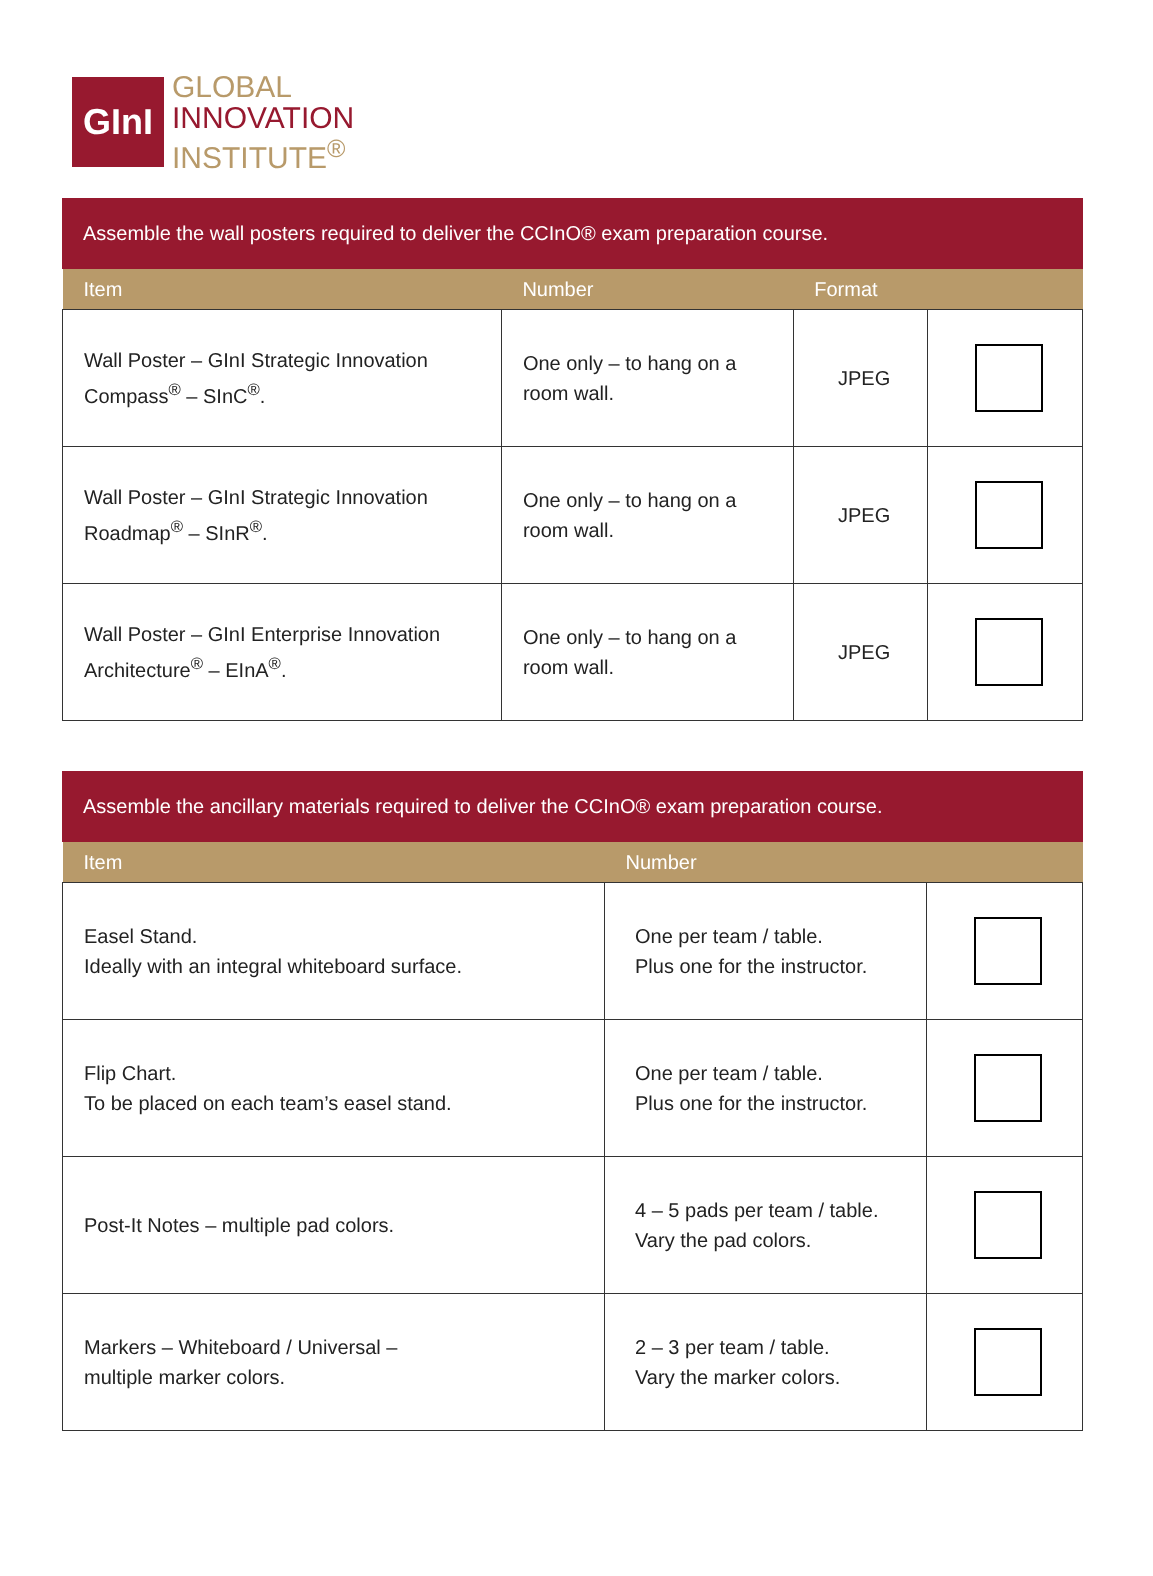GInI
GLOBAL
INNOVATION
INSTITUTE<sup>®</sup>
Assemble the wall posters required to deliver the CCInO® exam preparation course.
| Item | Number | Format | |
| --- | --- | --- | --- |
| Wall Poster – GInI Strategic Innovation Compass<sup>®</sup> – SInC<sup>®</sup>. | One only – to hang on a room wall. | JPEG | |
| Wall Poster – GInI Strategic Innovation Roadmap<sup>®</sup> – SInR<sup>®</sup>. | One only – to hang on a room wall. | JPEG | |
| Wall Poster – GInI Enterprise Innovation Architecture<sup>®</sup> – EInA<sup>®</sup>. | One only – to hang on a room wall. | JPEG | |
Assemble the ancillary materials required to deliver the CCInO® exam preparation course.
| Item | Number | |
| --- | --- | --- |
| Easel Stand. Ideally with an integral whiteboard surface. | One per team / table. Plus one for the instructor. | |
| Flip Chart. To be placed on each team’s easel stand. | One per team / table. Plus one for the instructor. | |
| Post-It Notes – multiple pad colors. | 4 – 5 pads per team / table. Vary the pad colors. | |
| Markers – Whiteboard / Universal – multiple marker colors. | 2 – 3 per team / table. Vary the marker colors. | |